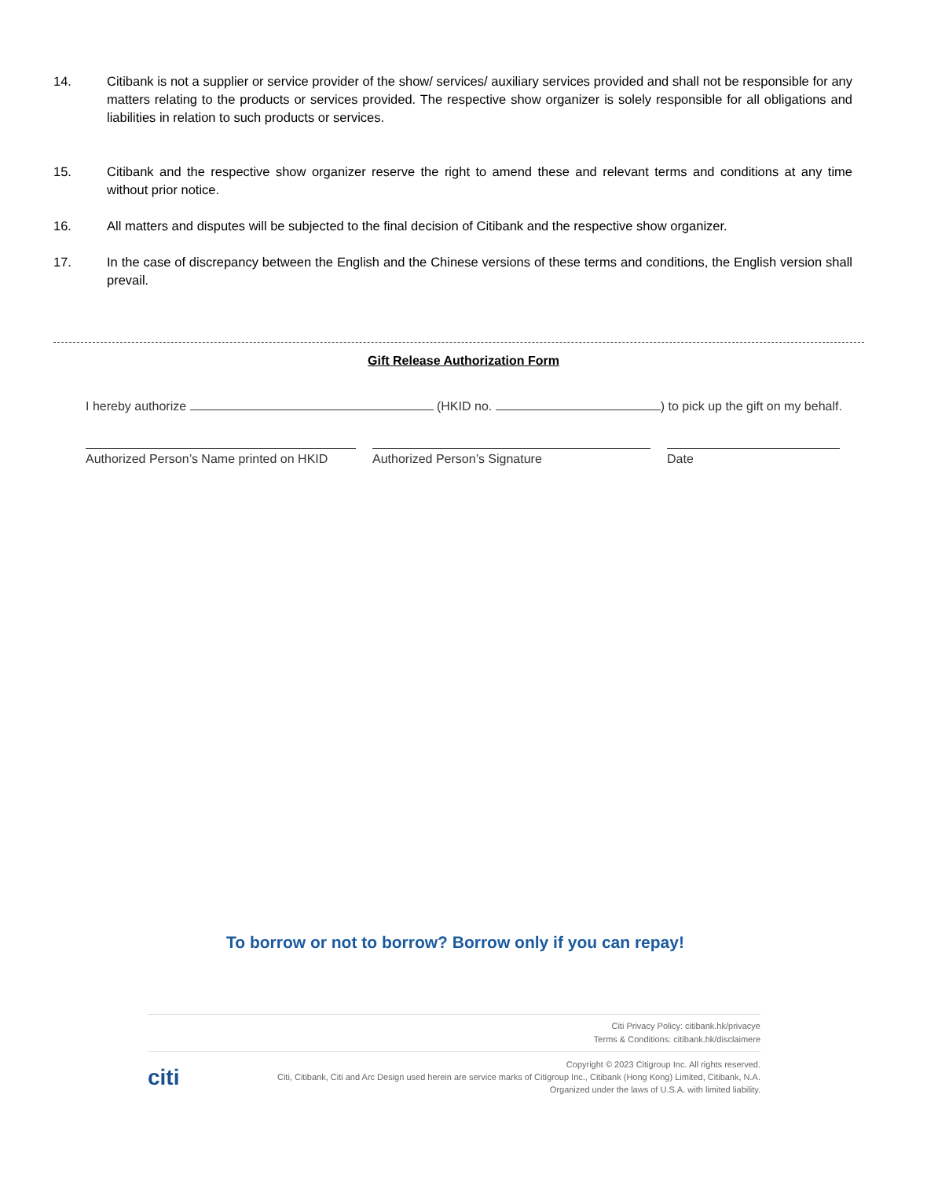14. Citibank is not a supplier or service provider of the show/ services/ auxiliary services provided and shall not be responsible for any matters relating to the products or services provided. The respective show organizer is solely responsible for all obligations and liabilities in relation to such products or services.
15. Citibank and the respective show organizer reserve the right to amend these and relevant terms and conditions at any time without prior notice.
16. All matters and disputes will be subjected to the final decision of Citibank and the respective show organizer.
17. In the case of discrepancy between the English and the Chinese versions of these terms and conditions, the English version shall prevail.
Gift Release Authorization Form
I hereby authorize (HKID no. ) to pick up the gift on my behalf.
Authorized Person’s Name printed on HKID
Authorized Person’s Signature Date
To borrow or not to borrow? Borrow only if you can repay!
Citi Privacy Policy: citibank.hk/privacye
Terms & Conditions: citibank.hk/disclaimere
Copyright © 2023 Citigroup Inc. All rights reserved.
Citi, Citibank, Citi and Arc Design used herein are service marks of Citigroup Inc., Citibank (Hong Kong) Limited, Citibank, N.A.
Organized under the laws of U.S.A. with limited liability.
citi